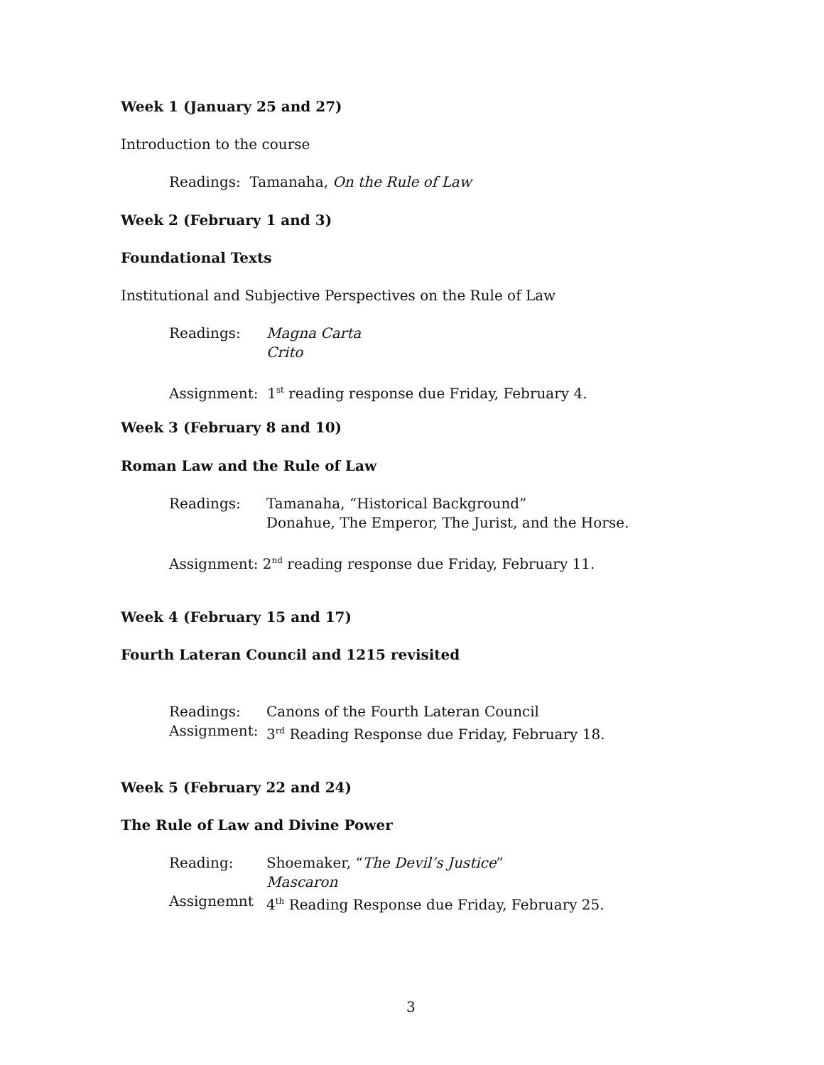Week 1 (January 25 and 27)
Introduction to the course
Readings: Tamanaha, On the Rule of Law
Week 2 (February 1 and 3)
Foundational Texts
Institutional and Subjective Perspectives on the Rule of Law
Readings:
Magna Carta
Crito
Assignment: 1<sup>st</sup> reading response due Friday, February 4.
Week 3 (February 8 and 10)
Roman Law and the Rule of Law
Readings:
Tamanaha, “Historical Background”
Donahue, The Emperor, The Jurist, and the Horse.
Assignment: 2<sup>nd</sup> reading response due Friday, February 11.
Week 4 (February 15 and 17)
Fourth Lateran Council and 1215 revisited
Readings:
Assignment:
Canons of the Fourth Lateran Council
3<sup>rd</sup> Reading Response due Friday, February 18.
Week 5 (February 22 and 24)
The Rule of Law and Divine Power
Reading:
Assignemnt
Shoemaker, “The Devil’s Justice”
Mascaron
4<sup>th</sup> Reading Response due Friday, February 25.
3